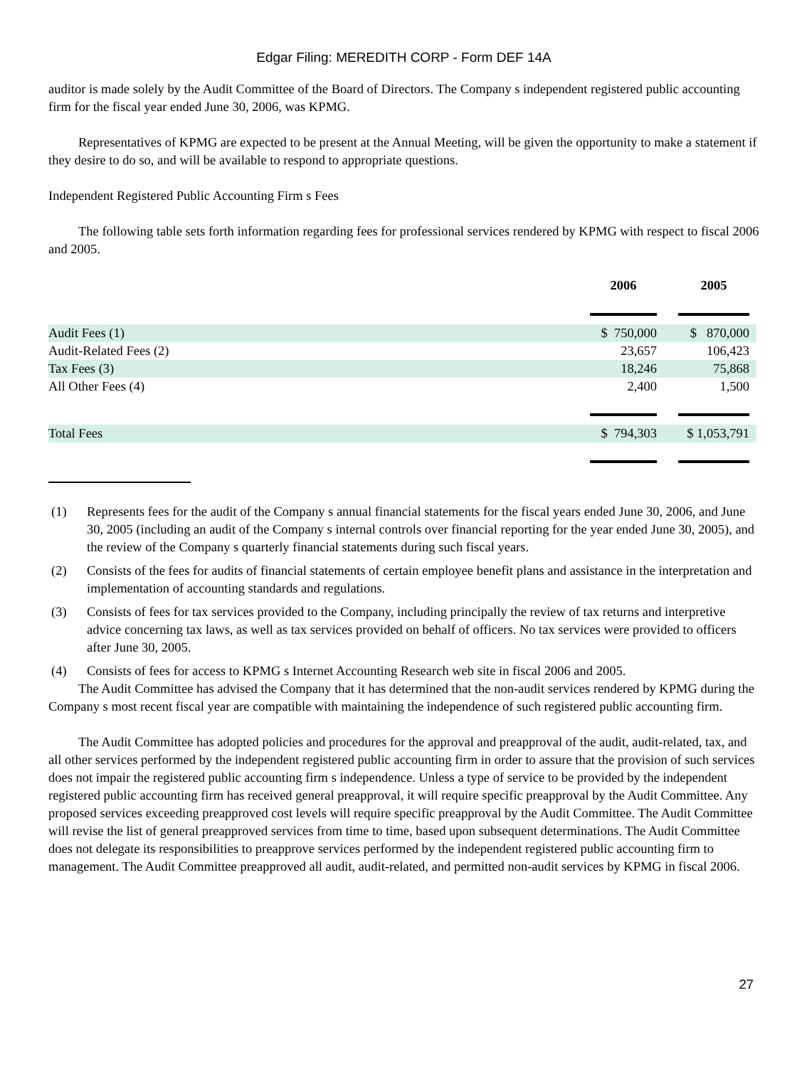Edgar Filing: MEREDITH CORP - Form DEF 14A
auditor is made solely by the Audit Committee of the Board of Directors. The Company s independent registered public accounting firm for the fiscal year ended June 30, 2006, was KPMG.
Representatives of KPMG are expected to be present at the Annual Meeting, will be given the opportunity to make a statement if they desire to do so, and will be available to respond to appropriate questions.
Independent Registered Public Accounting Firm s Fees
The following table sets forth information regarding fees for professional services rendered by KPMG with respect to fiscal 2006 and 2005.
| | | 2006 | | 2005 | |
| Audit Fees (1) | | $ 750,000 | | $ 870,000 | |
| Audit-Related Fees (2) | | 23,657 | | 106,423 | |
| Tax Fees (3) | | 18,246 | | 75,868 | |
| All Other Fees (4) | | 2,400 | | 1,500 | |
| Total Fees | | $ 794,303 | | $ 1,053,791 | |
(1) Represents fees for the audit of the Company s annual financial statements for the fiscal years ended June 30, 2006, and June 30, 2005 (including an audit of the Company s internal controls over financial reporting for the year ended June 30, 2005), and the review of the Company s quarterly financial statements during such fiscal years.
(2) Consists of the fees for audits of financial statements of certain employee benefit plans and assistance in the interpretation and implementation of accounting standards and regulations.
(3) Consists of fees for tax services provided to the Company, including principally the review of tax returns and interpretive advice concerning tax laws, as well as tax services provided on behalf of officers. No tax services were provided to officers after June 30, 2005.
(4) Consists of fees for access to KPMG s Internet Accounting Research web site in fiscal 2006 and 2005.
The Audit Committee has advised the Company that it has determined that the non-audit services rendered by KPMG during the Company s most recent fiscal year are compatible with maintaining the independence of such registered public accounting firm.
The Audit Committee has adopted policies and procedures for the approval and preapproval of the audit, audit-related, tax, and all other services performed by the independent registered public accounting firm in order to assure that the provision of such services does not impair the registered public accounting firm s independence. Unless a type of service to be provided by the independent registered public accounting firm has received general preapproval, it will require specific preapproval by the Audit Committee. Any proposed services exceeding preapproved cost levels will require specific preapproval by the Audit Committee. The Audit Committee will revise the list of general preapproved services from time to time, based upon subsequent determinations. The Audit Committee does not delegate its responsibilities to preapprove services performed by the independent registered public accounting firm to management. The Audit Committee preapproved all audit, audit-related, and permitted non-audit services by KPMG in fiscal 2006.
27